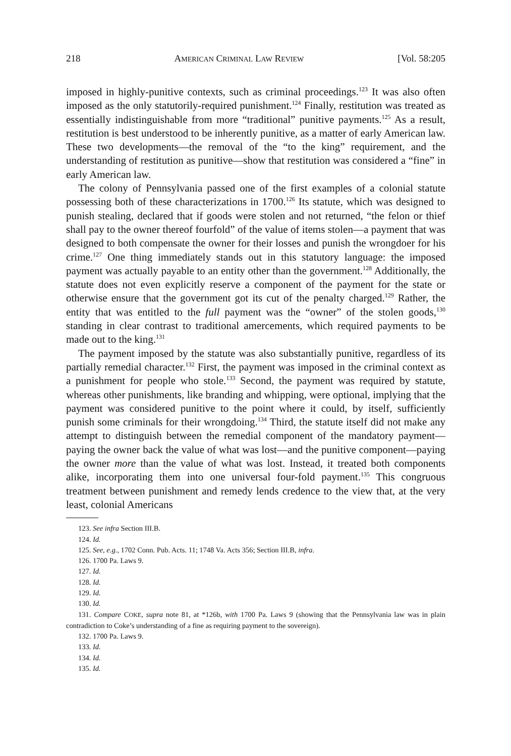218 AMERICAN CRIMINAL LAW REVIEW [Vol. 58:205
imposed in highly-punitive contexts, such as criminal proceedings.<sup>123</sup> It was also often imposed as the only statutorily-required punishment.<sup>124</sup> Finally, restitution was treated as essentially indistinguishable from more “traditional” punitive payments.<sup>125</sup> As a result, restitution is best understood to be inherently punitive, as a matter of early American law. These two developments—the removal of the “to the king” requirement, and the understanding of restitution as punitive—show that restitution was considered a “fine” in early American law.
The colony of Pennsylvania passed one of the first examples of a colonial statute possessing both of these characterizations in 1700.<sup>126</sup> Its statute, which was designed to punish stealing, declared that if goods were stolen and not returned, “the felon or thief shall pay to the owner thereof fourfold” of the value of items stolen—a payment that was designed to both compensate the owner for their losses and punish the wrongdoer for his crime.<sup>127</sup> One thing immediately stands out in this statutory language: the imposed payment was actually payable to an entity other than the government.<sup>128</sup> Additionally, the statute does not even explicitly reserve a component of the payment for the state or otherwise ensure that the government got its cut of the penalty charged.<sup>129</sup> Rather, the entity that was entitled to the full payment was the “owner” of the stolen goods,<sup>130</sup> standing in clear contrast to traditional amercements, which required payments to be made out to the king.<sup>131</sup>
The payment imposed by the statute was also substantially punitive, regardless of its partially remedial character.<sup>132</sup> First, the payment was imposed in the criminal context as a punishment for people who stole.<sup>133</sup> Second, the payment was required by statute, whereas other punishments, like branding and whipping, were optional, implying that the payment was considered punitive to the point where it could, by itself, sufficiently punish some criminals for their wrongdoing.<sup>134</sup> Third, the statute itself did not make any attempt to distinguish between the remedial component of the mandatory payment—paying the owner back the value of what was lost—and the punitive component—paying the owner more than the value of what was lost. Instead, it treated both components alike, incorporating them into one universal four-fold payment.<sup>135</sup> This congruous treatment between punishment and remedy lends credence to the view that, at the very least, colonial Americans
123. See infra Section III.B.
124. Id.
125. See, e.g., 1702 Conn. Pub. Acts. 11; 1748 Va. Acts 356; Section III.B, infra.
126. 1700 Pa. Laws 9.
127. Id.
128. Id.
129. Id.
130. Id.
131. Compare COKE, supra note 81, at *126b, with 1700 Pa. Laws 9 (showing that the Pennsylvania law was in plain contradiction to Coke’s understanding of a fine as requiring payment to the sovereign).
132. 1700 Pa. Laws 9.
133. Id.
134. Id.
135. Id.